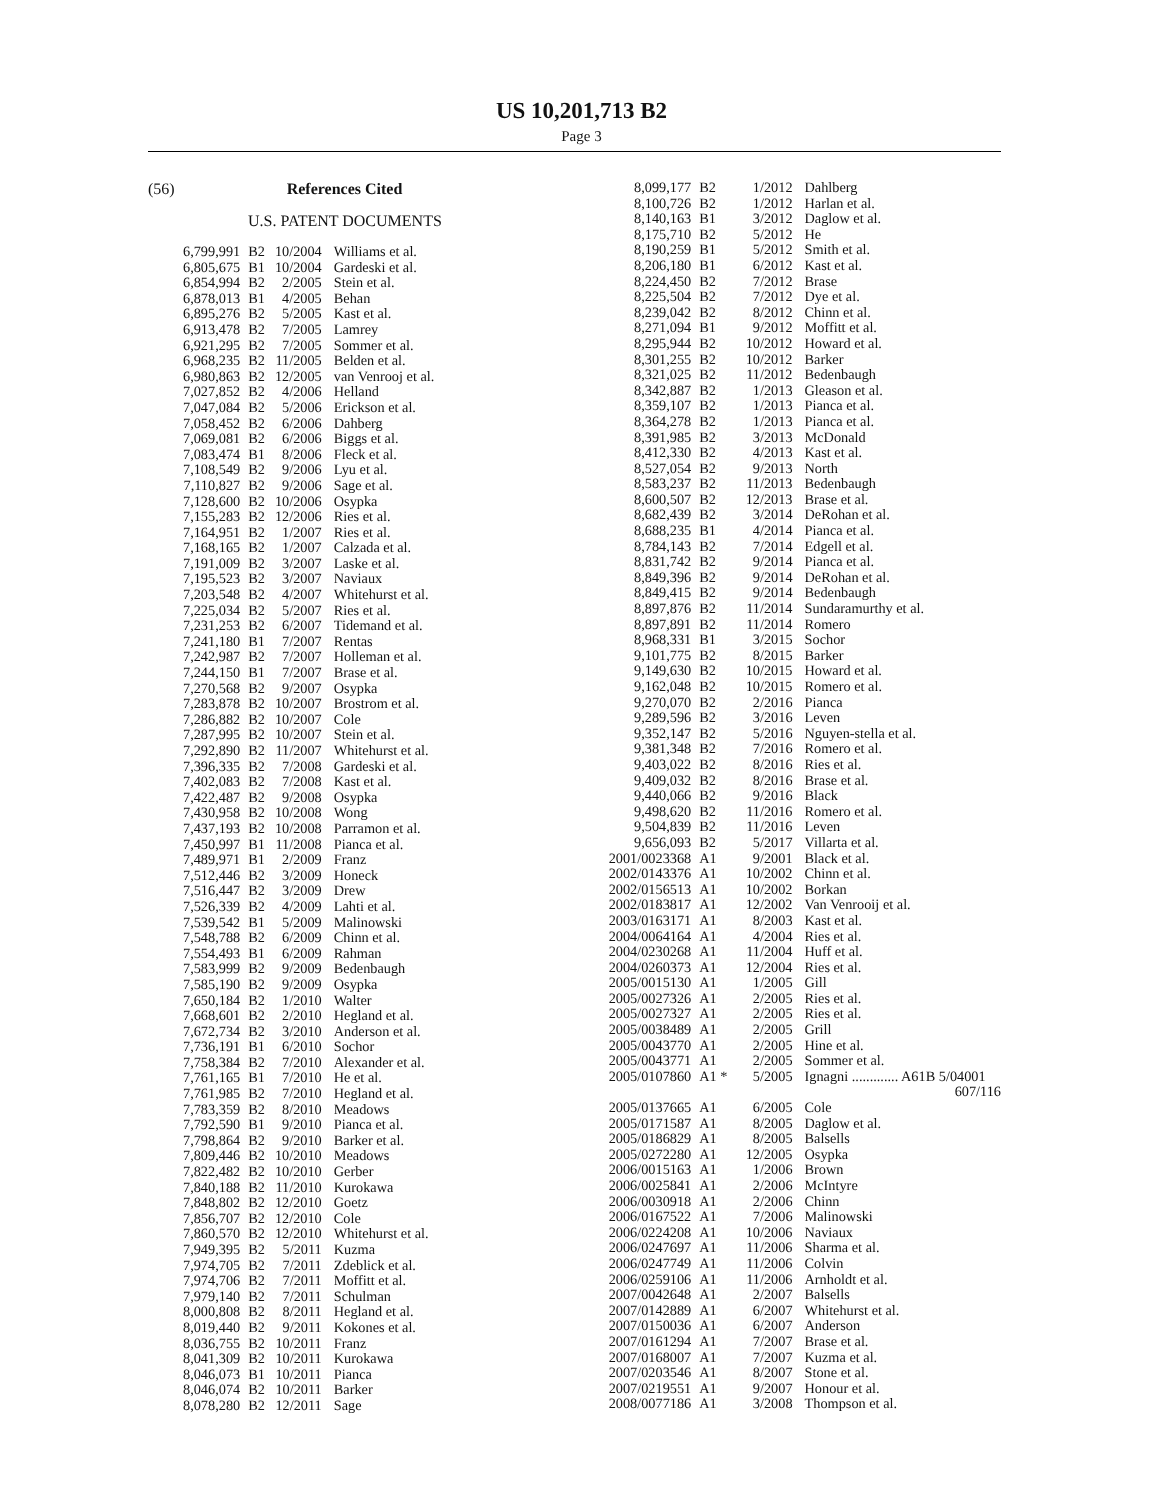US 10,201,713 B2
Page 3
(56) References Cited
U.S. PATENT DOCUMENTS
| 6,799,991 | B2 | 10/2004 | Williams et al. |
| 6,805,675 | B1 | 10/2004 | Gardeski et al. |
| 6,854,994 | B2 | 2/2005 | Stein et al. |
| 6,878,013 | B1 | 4/2005 | Behan |
| 6,895,276 | B2 | 5/2005 | Kast et al. |
| 6,913,478 | B2 | 7/2005 | Lamrey |
| 6,921,295 | B2 | 7/2005 | Sommer et al. |
| 6,968,235 | B2 | 11/2005 | Belden et al. |
| 6,980,863 | B2 | 12/2005 | van Venrooj et al. |
| 7,027,852 | B2 | 4/2006 | Helland |
| 7,047,084 | B2 | 5/2006 | Erickson et al. |
| 7,058,452 | B2 | 6/2006 | Dahberg |
| 7,069,081 | B2 | 6/2006 | Biggs et al. |
| 7,083,474 | B1 | 8/2006 | Fleck et al. |
| 7,108,549 | B2 | 9/2006 | Lyu et al. |
| 7,110,827 | B2 | 9/2006 | Sage et al. |
| 7,128,600 | B2 | 10/2006 | Osypka |
| 7,155,283 | B2 | 12/2006 | Ries et al. |
| 7,164,951 | B2 | 1/2007 | Ries et al. |
| 7,168,165 | B2 | 1/2007 | Calzada et al. |
| 7,191,009 | B2 | 3/2007 | Laske et al. |
| 7,195,523 | B2 | 3/2007 | Naviaux |
| 7,203,548 | B2 | 4/2007 | Whitehurst et al. |
| 7,225,034 | B2 | 5/2007 | Ries et al. |
| 7,231,253 | B2 | 6/2007 | Tidemand et al. |
| 7,241,180 | B1 | 7/2007 | Rentas |
| 7,242,987 | B2 | 7/2007 | Holleman et al. |
| 7,244,150 | B1 | 7/2007 | Brase et al. |
| 7,270,568 | B2 | 9/2007 | Osypka |
| 7,283,878 | B2 | 10/2007 | Brostrom et al. |
| 7,286,882 | B2 | 10/2007 | Cole |
| 7,287,995 | B2 | 10/2007 | Stein et al. |
| 7,292,890 | B2 | 11/2007 | Whitehurst et al. |
| 7,396,335 | B2 | 7/2008 | Gardeski et al. |
| 7,402,083 | B2 | 7/2008 | Kast et al. |
| 7,422,487 | B2 | 9/2008 | Osypka |
| 7,430,958 | B2 | 10/2008 | Wong |
| 7,437,193 | B2 | 10/2008 | Parramon et al. |
| 7,450,997 | B1 | 11/2008 | Pianca et al. |
| 7,489,971 | B1 | 2/2009 | Franz |
| 7,512,446 | B2 | 3/2009 | Honeck |
| 7,516,447 | B2 | 3/2009 | Drew |
| 7,526,339 | B2 | 4/2009 | Lahti et al. |
| 7,539,542 | B1 | 5/2009 | Malinowski |
| 7,548,788 | B2 | 6/2009 | Chinn et al. |
| 7,554,493 | B1 | 6/2009 | Rahman |
| 7,583,999 | B2 | 9/2009 | Bedenbaugh |
| 7,585,190 | B2 | 9/2009 | Osypka |
| 7,650,184 | B2 | 1/2010 | Walter |
| 7,668,601 | B2 | 2/2010 | Hegland et al. |
| 7,672,734 | B2 | 3/2010 | Anderson et al. |
| 7,736,191 | B1 | 6/2010 | Sochor |
| 7,758,384 | B2 | 7/2010 | Alexander et al. |
| 7,761,165 | B1 | 7/2010 | He et al. |
| 7,761,985 | B2 | 7/2010 | Hegland et al. |
| 7,783,359 | B2 | 8/2010 | Meadows |
| 7,792,590 | B1 | 9/2010 | Pianca et al. |
| 7,798,864 | B2 | 9/2010 | Barker et al. |
| 7,809,446 | B2 | 10/2010 | Meadows |
| 7,822,482 | B2 | 10/2010 | Gerber |
| 7,840,188 | B2 | 11/2010 | Kurokawa |
| 7,848,802 | B2 | 12/2010 | Goetz |
| 7,856,707 | B2 | 12/2010 | Cole |
| 7,860,570 | B2 | 12/2010 | Whitehurst et al. |
| 7,949,395 | B2 | 5/2011 | Kuzma |
| 7,974,705 | B2 | 7/2011 | Zdeblick et al. |
| 7,974,706 | B2 | 7/2011 | Moffitt et al. |
| 7,979,140 | B2 | 7/2011 | Schulman |
| 8,000,808 | B2 | 8/2011 | Hegland et al. |
| 8,019,440 | B2 | 9/2011 | Kokones et al. |
| 8,036,755 | B2 | 10/2011 | Franz |
| 8,041,309 | B2 | 10/2011 | Kurokawa |
| 8,046,073 | B1 | 10/2011 | Pianca |
| 8,046,074 | B2 | 10/2011 | Barker |
| 8,078,280 | B2 | 12/2011 | Sage |
| 8,099,177 | B2 | 1/2012 | Dahlberg |
| 8,100,726 | B2 | 1/2012 | Harlan et al. |
| 8,140,163 | B1 | 3/2012 | Daglow et al. |
| 8,175,710 | B2 | 5/2012 | He |
| 8,190,259 | B1 | 5/2012 | Smith et al. |
| 8,206,180 | B1 | 6/2012 | Kast et al. |
| 8,224,450 | B2 | 7/2012 | Brase |
| 8,225,504 | B2 | 7/2012 | Dye et al. |
| 8,239,042 | B2 | 8/2012 | Chinn et al. |
| 8,271,094 | B1 | 9/2012 | Moffitt et al. |
| 8,295,944 | B2 | 10/2012 | Howard et al. |
| 8,301,255 | B2 | 10/2012 | Barker |
| 8,321,025 | B2 | 11/2012 | Bedenbaugh |
| 8,342,887 | B2 | 1/2013 | Gleason et al. |
| 8,359,107 | B2 | 1/2013 | Pianca et al. |
| 8,364,278 | B2 | 1/2013 | Pianca et al. |
| 8,391,985 | B2 | 3/2013 | McDonald |
| 8,412,330 | B2 | 4/2013 | Kast et al. |
| 8,527,054 | B2 | 9/2013 | North |
| 8,583,237 | B2 | 11/2013 | Bedenbaugh |
| 8,600,507 | B2 | 12/2013 | Brase et al. |
| 8,682,439 | B2 | 3/2014 | DeRohan et al. |
| 8,688,235 | B1 | 4/2014 | Pianca et al. |
| 8,784,143 | B2 | 7/2014 | Edgell et al. |
| 8,831,742 | B2 | 9/2014 | Pianca et al. |
| 8,849,396 | B2 | 9/2014 | DeRohan et al. |
| 8,849,415 | B2 | 9/2014 | Bedenbaugh |
| 8,897,876 | B2 | 11/2014 | Sundaramurthy et al. |
| 8,897,891 | B2 | 11/2014 | Romero |
| 8,968,331 | B1 | 3/2015 | Sochor |
| 9,101,775 | B2 | 8/2015 | Barker |
| 9,149,630 | B2 | 10/2015 | Howard et al. |
| 9,162,048 | B2 | 10/2015 | Romero et al. |
| 9,270,070 | B2 | 2/2016 | Pianca |
| 9,289,596 | B2 | 3/2016 | Leven |
| 9,352,147 | B2 | 5/2016 | Nguyen-stella et al. |
| 9,381,348 | B2 | 7/2016 | Romero et al. |
| 9,403,022 | B2 | 8/2016 | Ries et al. |
| 9,409,032 | B2 | 8/2016 | Brase et al. |
| 9,440,066 | B2 | 9/2016 | Black |
| 9,498,620 | B2 | 11/2016 | Romero et al. |
| 9,504,839 | B2 | 11/2016 | Leven |
| 9,656,093 | B2 | 5/2017 | Villarta et al. |
| 2001/0023368 | A1 | 9/2001 | Black et al. |
| 2002/0143376 | A1 | 10/2002 | Chinn et al. |
| 2002/0156513 | A1 | 10/2002 | Borkan |
| 2002/0183817 | A1 | 12/2002 | Van Venrooij et al. |
| 2003/0163171 | A1 | 8/2003 | Kast et al. |
| 2004/0064164 | A1 | 4/2004 | Ries et al. |
| 2004/0230268 | A1 | 11/2004 | Huff et al. |
| 2004/0260373 | A1 | 12/2004 | Ries et al. |
| 2005/0015130 | A1 | 1/2005 | Gill |
| 2005/0027326 | A1 | 2/2005 | Ries et al. |
| 2005/0027327 | A1 | 2/2005 | Ries et al. |
| 2005/0038489 | A1 | 2/2005 | Grill |
| 2005/0043770 | A1 | 2/2005 | Hine et al. |
| 2005/0043771 | A1 | 2/2005 | Sommer et al. |
| 2005/0107860 | A1 * | 5/2005 | Ignagni ............. A61B 5/04001 |
| | | | 607/116 |
| 2005/0137665 | A1 | 6/2005 | Cole |
| 2005/0171587 | A1 | 8/2005 | Daglow et al. |
| 2005/0186829 | A1 | 8/2005 | Balsells |
| 2005/0272280 | A1 | 12/2005 | Osypka |
| 2006/0015163 | A1 | 1/2006 | Brown |
| 2006/0025841 | A1 | 2/2006 | McIntyre |
| 2006/0030918 | A1 | 2/2006 | Chinn |
| 2006/0167522 | A1 | 7/2006 | Malinowski |
| 2006/0224208 | A1 | 10/2006 | Naviaux |
| 2006/0247697 | A1 | 11/2006 | Sharma et al. |
| 2006/0247749 | A1 | 11/2006 | Colvin |
| 2006/0259106 | A1 | 11/2006 | Arnholdt et al. |
| 2007/0042648 | A1 | 2/2007 | Balsells |
| 2007/0142889 | A1 | 6/2007 | Whitehurst et al. |
| 2007/0150036 | A1 | 6/2007 | Anderson |
| 2007/0161294 | A1 | 7/2007 | Brase et al. |
| 2007/0168007 | A1 | 7/2007 | Kuzma et al. |
| 2007/0203546 | A1 | 8/2007 | Stone et al. |
| 2007/0219551 | A1 | 9/2007 | Honour et al. |
| 2008/0077186 | A1 | 3/2008 | Thompson et al. |